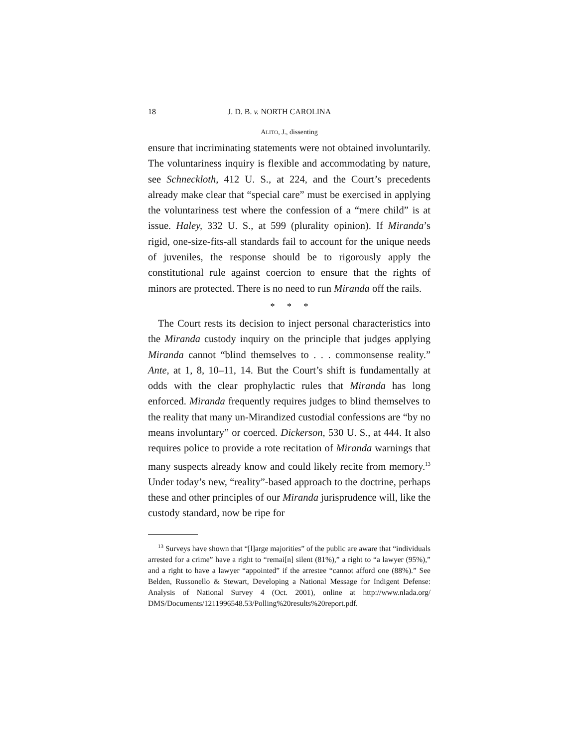18 J. D. B. v. NORTH CAROLINA
ALITO, J., dissenting
ensure that incriminating statements were not obtained involuntarily. The voluntariness inquiry is flexible and accommodating by nature, see Schneckloth, 412 U. S., at 224, and the Court’s precedents already make clear that “special care” must be exercised in applying the voluntariness test where the confession of a “mere child” is at issue. Haley, 332 U. S., at 599 (plurality opinion). If Miranda’s rigid, one-size-fits-all standards fail to account for the unique needs of juveniles, the response should be to rigorously apply the constitutional rule against coercion to ensure that the rights of minors are protected. There is no need to run Miranda off the rails.
* * *
The Court rests its decision to inject personal characteristics into the Miranda custody inquiry on the principle that judges applying Miranda cannot “blind themselves to . . . commonsense reality.” Ante, at 1, 8, 10–11, 14. But the Court’s shift is fundamentally at odds with the clear prophylactic rules that Miranda has long enforced. Miranda frequently requires judges to blind themselves to the reality that many un-Mirandized custodial confessions are “by no means involuntary” or coerced. Dickerson, 530 U. S., at 444. It also requires police to provide a rote recitation of Miranda warnings that many suspects already know and could likely recite from memory.<sup>13</sup> Under today’s new, “reality”-based approach to the doctrine, perhaps these and other principles of our Miranda jurisprudence will, like the custody standard, now be ripe for
<sup>13</sup> Surveys have shown that “[l]arge majorities” of the public are aware that “individuals arrested for a crime” have a right to “remai[n] silent (81%),” a right to “a lawyer (95%),” and a right to have a lawyer “appointed” if the arrestee “cannot afford one (88%).” See Belden, Russonello & Stewart, Developing a National Message for Indigent Defense: Analysis of National Survey 4 (Oct. 2001), online at http://www.nlada.org/ DMS/Documents/1211996548.53/Polling%20results%20report.pdf.